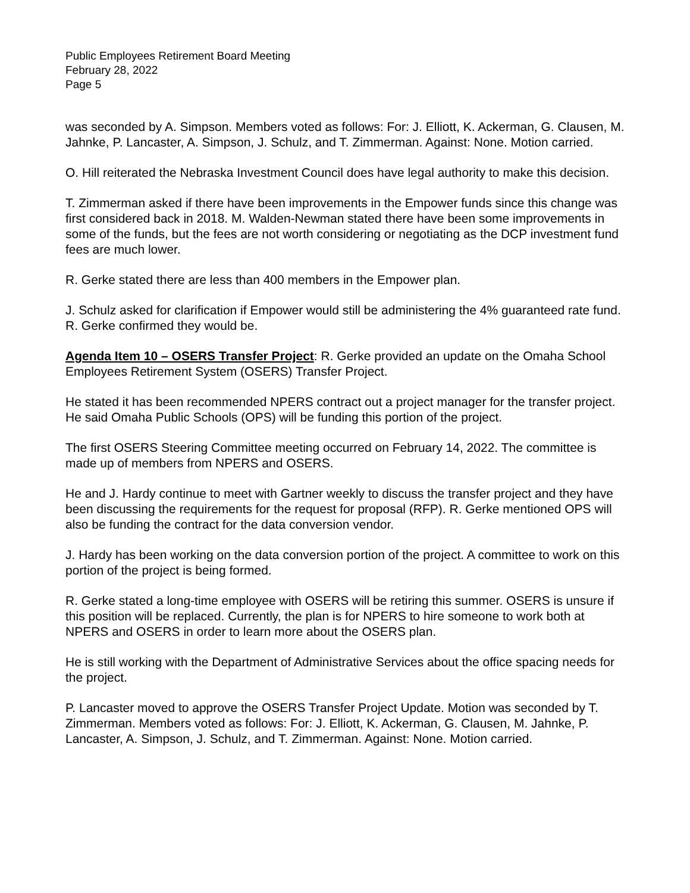Public Employees Retirement Board Meeting
February 28, 2022
Page 5
was seconded by A. Simpson. Members voted as follows: For: J. Elliott, K. Ackerman, G. Clausen, M. Jahnke, P. Lancaster, A. Simpson, J. Schulz, and T. Zimmerman. Against: None. Motion carried.
O. Hill reiterated the Nebraska Investment Council does have legal authority to make this decision.
T. Zimmerman asked if there have been improvements in the Empower funds since this change was first considered back in 2018. M. Walden-Newman stated there have been some improvements in some of the funds, but the fees are not worth considering or negotiating as the DCP investment fund fees are much lower.
R. Gerke stated there are less than 400 members in the Empower plan.
J. Schulz asked for clarification if Empower would still be administering the 4% guaranteed rate fund. R. Gerke confirmed they would be.
Agenda Item 10 – OSERS Transfer Project: R. Gerke provided an update on the Omaha School Employees Retirement System (OSERS) Transfer Project.
He stated it has been recommended NPERS contract out a project manager for the transfer project. He said Omaha Public Schools (OPS) will be funding this portion of the project.
The first OSERS Steering Committee meeting occurred on February 14, 2022. The committee is made up of members from NPERS and OSERS.
He and J. Hardy continue to meet with Gartner weekly to discuss the transfer project and they have been discussing the requirements for the request for proposal (RFP). R. Gerke mentioned OPS will also be funding the contract for the data conversion vendor.
J. Hardy has been working on the data conversion portion of the project. A committee to work on this portion of the project is being formed.
R. Gerke stated a long-time employee with OSERS will be retiring this summer. OSERS is unsure if this position will be replaced. Currently, the plan is for NPERS to hire someone to work both at NPERS and OSERS in order to learn more about the OSERS plan.
He is still working with the Department of Administrative Services about the office spacing needs for the project.
P. Lancaster moved to approve the OSERS Transfer Project Update. Motion was seconded by T. Zimmerman. Members voted as follows: For: J. Elliott, K. Ackerman, G. Clausen, M. Jahnke, P. Lancaster, A. Simpson, J. Schulz, and T. Zimmerman. Against: None. Motion carried.